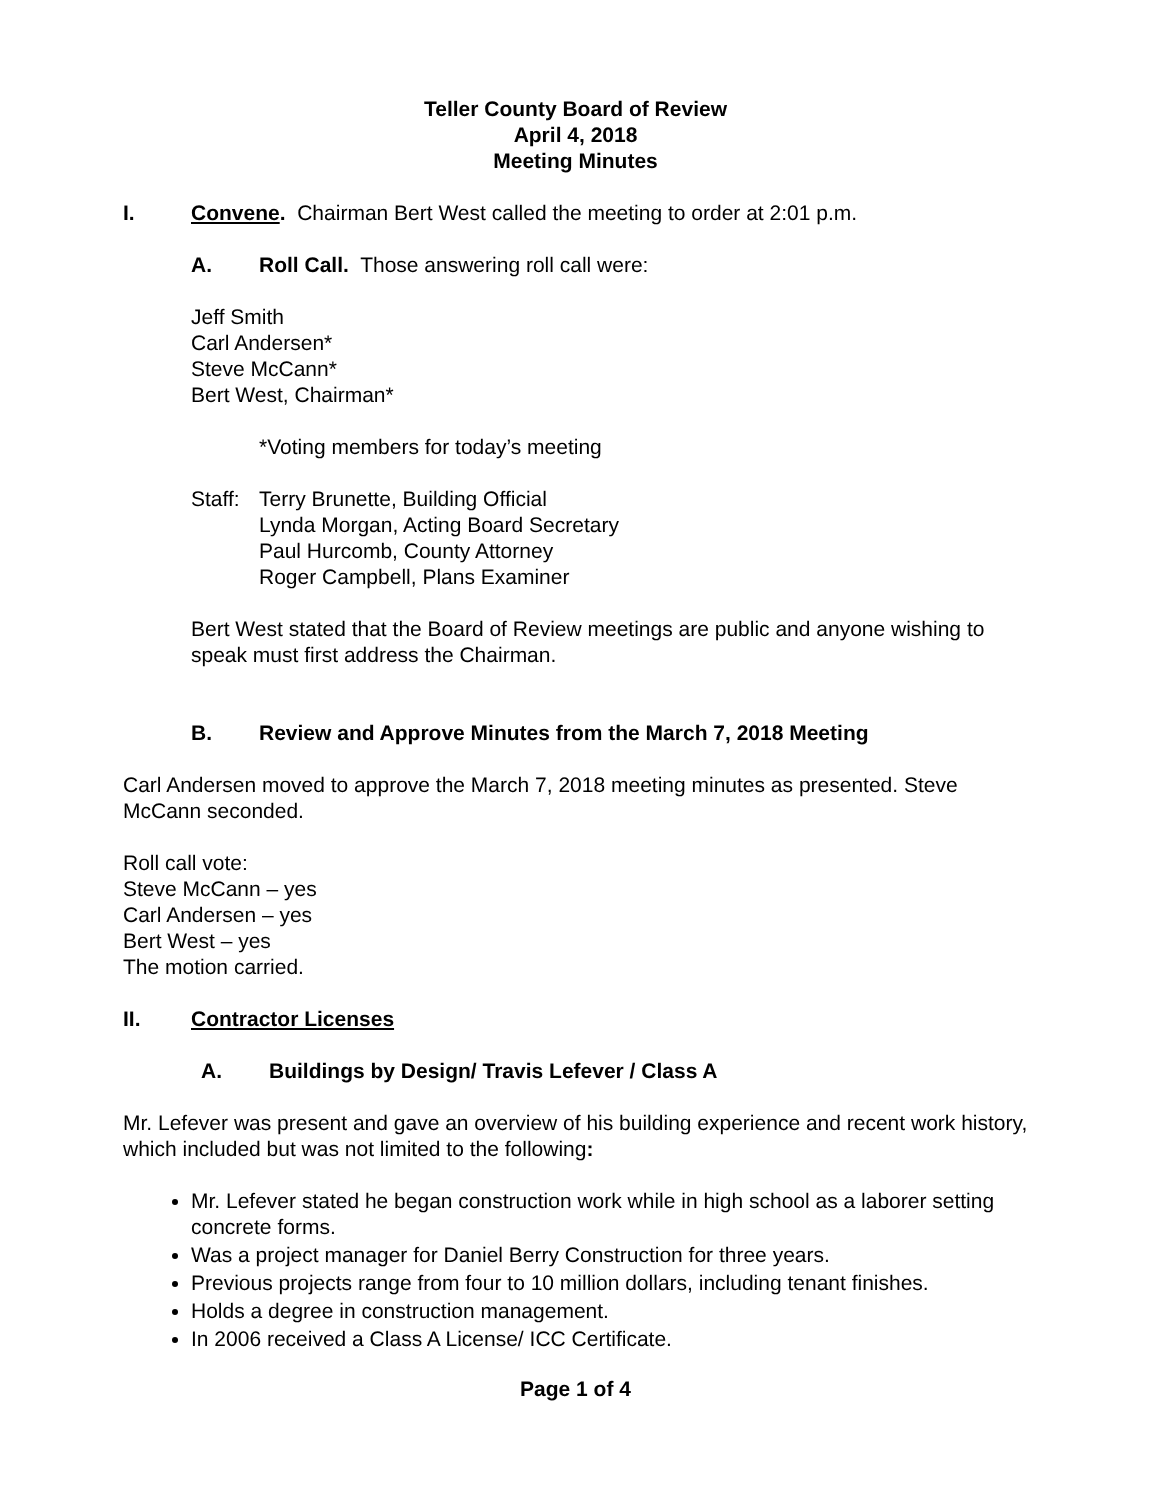Teller County Board of Review
April 4, 2018
Meeting Minutes
I. Convene. Chairman Bert West called the meeting to order at 2:01 p.m.
A. Roll Call. Those answering roll call were:
Jeff Smith
Carl Andersen*
Steve McCann*
Bert West, Chairman*
*Voting members for today’s meeting
Staff: Terry Brunette, Building Official
Lynda Morgan, Acting Board Secretary
Paul Hurcomb, County Attorney
Roger Campbell, Plans Examiner
Bert West stated that the Board of Review meetings are public and anyone wishing to speak must first address the Chairman.
B. Review and Approve Minutes from the March 7, 2018 Meeting
Carl Andersen moved to approve the March 7, 2018 meeting minutes as presented. Steve McCann seconded.
Roll call vote:
Steve McCann – yes
Carl Andersen – yes
Bert West – yes
The motion carried.
II. Contractor Licenses
A. Buildings by Design/ Travis Lefever / Class A
Mr. Lefever was present and gave an overview of his building experience and recent work history, which included but was not limited to the following:
Mr. Lefever stated he began construction work while in high school as a laborer setting concrete forms.
Was a project manager for Daniel Berry Construction for three years.
Previous projects range from four to 10 million dollars, including tenant finishes.
Holds a degree in construction management.
In 2006 received a Class A License/ ICC Certificate.
Page 1 of 4